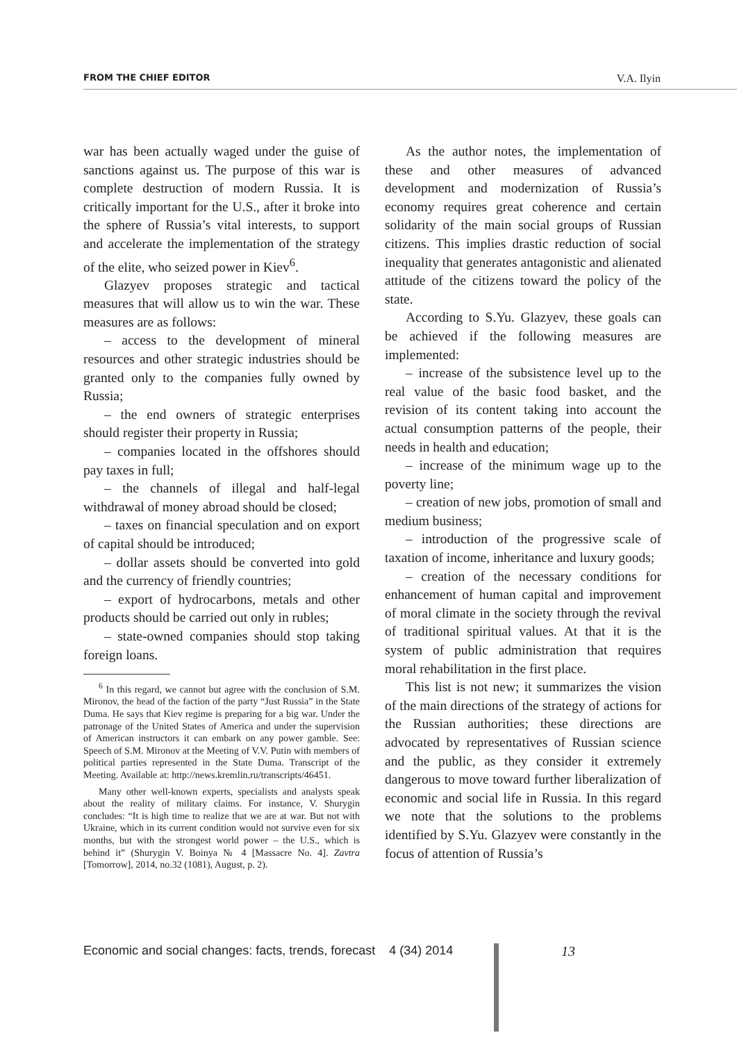FROM THE CHIEF EDITOR V.A. Ilyin
war has been actually waged under the guise of sanctions against us. The purpose of this war is complete destruction of modern Russia. It is critically important for the U.S., after it broke into the sphere of Russia’s vital interests, to support and accelerate the implementation of the strategy of the elite, who seized power in Kiev<sup>6</sup>.
Glazyev proposes strategic and tactical measures that will allow us to win the war. These measures are as follows:
– access to the development of mineral resources and other strategic industries should be granted only to the companies fully owned by Russia;
– the end owners of strategic enterprises should register their property in Russia;
– companies located in the offshores should pay taxes in full;
– the channels of illegal and half-legal withdrawal of money abroad should be closed;
– taxes on financial speculation and on export of capital should be introduced;
– dollar assets should be converted into gold and the currency of friendly countries;
– export of hydrocarbons, metals and other products should be carried out only in rubles;
– state-owned companies should stop taking foreign loans.
<sup>6</sup> In this regard, we cannot but agree with the conclusion of S.M. Mironov, the head of the faction of the party “Just Russia” in the State Duma. He says that Kiev regime is preparing for a big war. Under the patronage of the United States of America and under the supervision of American instructors it can embark on any power gamble. See: Speech of S.M. Mironov at the Meeting of V.V. Putin with members of political parties represented in the State Duma. Transcript of the Meeting. Available at: http://news.kremlin.ru/transcripts/46451.
Many other well-known experts, specialists and analysts speak about the reality of military claims. For instance, V. Shurygin concludes: “It is high time to realize that we are at war. But not with Ukraine, which in its current condition would not survive even for six months, but with the strongest world power – the U.S., which is behind it” (Shurygin V. Boinya № 4 [Massacre No. 4]. Zavtra [Tomorrow], 2014, no.32 (1081), August, p. 2).
As the author notes, the implementation of these and other measures of advanced development and modernization of Russia’s economy requires great coherence and certain solidarity of the main social groups of Russian citizens. This implies drastic reduction of social inequality that generates antagonistic and alienated attitude of the citizens toward the policy of the state.
According to S.Yu. Glazyev, these goals can be achieved if the following measures are implemented:
– increase of the subsistence level up to the real value of the basic food basket, and the revision of its content taking into account the actual consumption patterns of the people, their needs in health and education;
– increase of the minimum wage up to the poverty line;
– creation of new jobs, promotion of small and medium business;
– introduction of the progressive scale of taxation of income, inheritance and luxury goods;
– creation of the necessary conditions for enhancement of human capital and improvement of moral climate in the society through the revival of traditional spiritual values. At that it is the system of public administration that requires moral rehabilitation in the first place.
This list is not new; it summarizes the vision of the main directions of the strategy of actions for the Russian authorities; these directions are advocated by representatives of Russian science and the public, as they consider it extremely dangerous to move toward further liberalization of economic and social life in Russia. In this regard we note that the solutions to the problems identified by S.Yu. Glazyev were constantly in the focus of attention of Russia’s
Economic and social changes: facts, trends, forecast 4 (34) 2014
13